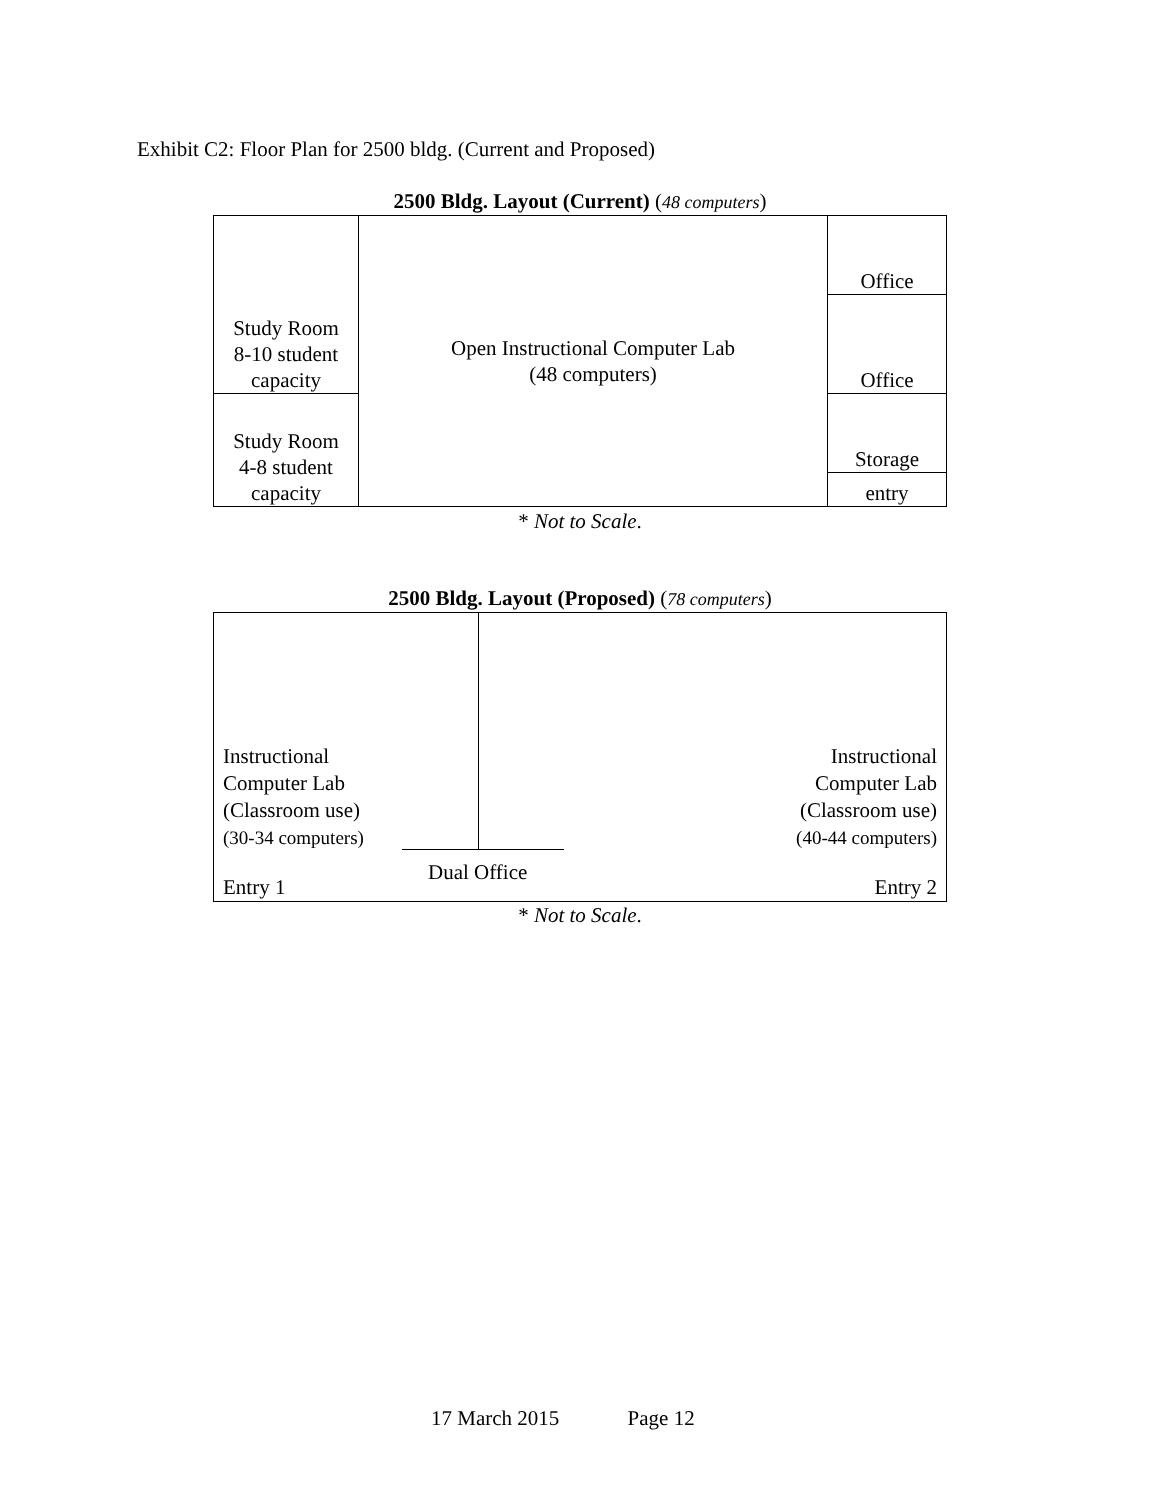Exhibit C2: Floor Plan for 2500 bldg. (Current and Proposed)
2500 Bldg. Layout (Current) (48 computers)
| Study Room 8-10 student capacity | Open Instructional Computer Lab (48 computers) | Office |
| | | Office |
| Study Room 4-8 student capacity | | Storage |
| | | entry |
* Not to Scale.
2500 Bldg. Layout (Proposed) (78 computers)
Instructional
Computer Lab
(Classroom use)
(30-34 computers)
Instructional
Computer Lab
(Classroom use)
(40-44 computers)
Dual Office
Entry 1 Entry 2
* Not to Scale.
17 March 2015 Page 12